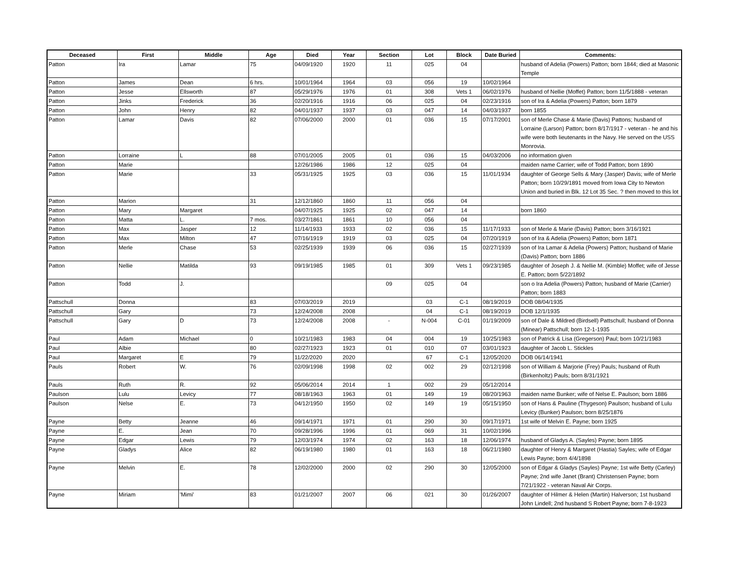| Deceased | First | Middle | Age | Died | Year | Section | Lot | Block | Date Buried | Comments: |
| --- | --- | --- | --- | --- | --- | --- | --- | --- | --- | --- |
| Patton | Ira | Lamar | 75 | 04/09/1920 | 1920 | 11 | 025 | 04 | | husband of Adelia (Powers) Patton; born 1844; died at Masonic Temple |
| Patton | James | Dean | 6 hrs. | 10/01/1964 | 1964 | 03 | 056 | 19 | 10/02/1964 | |
| Patton | Jesse | Ellsworth | 87 | 05/29/1976 | 1976 | 01 | 308 | Vets 1 | 06/02/1976 | husband of Nellie (Moffet) Patton; born 11/5/1888 - veteran |
| Patton | Jinks | Frederick | 36 | 02/20/1916 | 1916 | 06 | 025 | 04 | 02/23/1916 | son of Ira & Adelia (Powers) Patton; born 1879 |
| Patton | John | Henry | 82 | 04/01/1937 | 1937 | 03 | 047 | 14 | 04/03/1937 | born 1855 |
| Patton | Lamar | Davis | 82 | 07/06/2000 | 2000 | 01 | 036 | 15 | 07/17/2001 | son of Merle Chase & Marie (Davis) Pattons; husband of Lorraine (Larson) Patton; born 8/17/1917 - veteran - he and his wife were both lieutenants in the Navy. He served on the USS Monrovia. |
| Patton | Lorraine | L | 88 | 07/01/2005 | 2005 | 01 | 036 | 15 | 04/03/2006 | no information given |
| Patton | Marie | | | 12/26/1986 | 1986 | 12 | 025 | 04 | | maiden name Carrier; wife of Todd Patton; born 1890 |
| Patton | Marie | | 33 | 05/31/1925 | 1925 | 03 | 036 | 15 | 11/01/1934 | daughter of George Sells & Mary (Jasper) Davis; wife of Merle Patton; born 10/29/1891 moved from Iowa City to Newton Union and buried in Blk. 12 Lot 35 Sec. ? then moved to this lot |
| Patton | Marion | | 31 | 12/12/1860 | 1860 | 11 | 056 | 04 | | |
| Patton | Mary | Margaret | | 04/07/1925 | 1925 | 02 | 047 | 14 | | born 1860 |
| Patton | Matta | L. | 7 mos. | 03/27/1861 | 1861 | 10 | 056 | 04 | | |
| Patton | Max | Jasper | 12 | 11/14/1933 | 1933 | 02 | 036 | 15 | 11/17/1933 | son of Merle & Marie (Davis) Patton; born 3/16/1921 |
| Patton | Max | Milton | 47 | 07/16/1919 | 1919 | 03 | 025 | 04 | 07/20/1919 | son of Ira & Adelia (Powers) Patton; born 1871 |
| Patton | Merle | Chase | 53 | 02/25/1939 | 1939 | 06 | 036 | 15 | 02/27/1939 | son of Ira Lamar & Adelia (Powers) Patton; husband of Marie (Davis) Patton; born 1886 |
| Patton | Nellie | Matilda | 93 | 09/19/1985 | 1985 | 01 | 309 | Vets 1 | 09/23/1985 | daughter of Joseph J. & Nellie M. (Kimble) Moffet; wife of Jesse E. Patton; born 5/22/1892 |
| Patton | Todd | J. | | | | 09 | 025 | 04 | | son o Ira Adelia (Powers) Patton; husband of Marie (Carrier) Patton; born 1883 |
| Pattschull | Donna | | 83 | 07/03/2019 | 2019 | | 03 | C-1 | 08/19/2019 | DOB 08/04/1935 |
| Pattschull | Gary | | 73 | 12/24/2008 | 2008 | | 04 | C-1 | 08/19/2019 | DOB 12/1/1935 |
| Pattschull | Gary | D | 73 | 12/24/2008 | 2008 | - | N-004 | C-01 | 01/19/2009 | son of Dale & Mildred (Birdsell) Pattschull; husband of Donna (Minear) Pattschull; born 12-1-1935 |
| Paul | Adam | Michael | 0 | 10/21/1983 | 1983 | 04 | 004 | 19 | 10/25/1983 | son of Patrick & Lisa (Gregerson) Paul; born 10/21/1983 |
| Paul | Albie | | 80 | 02/27/1923 | 1923 | 01 | 010 | 07 | 03/01/1923 | daughter of Jacob L. Stickles |
| Paul | Margaret | E | 79 | 11/22/2020 | 2020 | | 67 | C-1 | 12/05/2020 | DOB 06/14/1941 |
| Pauls | Robert | W. | 76 | 02/09/1998 | 1998 | 02 | 002 | 29 | 02/12/1998 | son of William & Marjorie (Frey) Pauls; husband of Ruth (Birkenholtz) Pauls; born 8/31/1921 |
| Pauls | Ruth | R. | 92 | 05/06/2014 | 2014 | 1 | 002 | 29 | 05/12/2014 | |
| Paulson | Lulu | Levicy | 77 | 08/18/1963 | 1963 | 01 | 149 | 19 | 08/20/1963 | maiden name Bunker; wife of Nelse E. Paulson; born 1886 |
| Paulson | Nelse | E. | 73 | 04/12/1950 | 1950 | 02 | 149 | 19 | 05/15/1950 | son of Hans & Pauline (Thygeson) Paulson; husband of Lulu Levicy (Bunker) Paulson; born 8/25/1876 |
| Payne | Betty | Jeanne | 46 | 09/14/1971 | 1971 | 01 | 290 | 30 | 09/17/1971 | 1st wife of Melvin E. Payne; born 1925 |
| Payne | E. | Jean | 70 | 09/28/1996 | 1996 | 01 | 069 | 31 | 10/02/1996 | |
| Payne | Edgar | Lewis | 79 | 12/03/1974 | 1974 | 02 | 163 | 18 | 12/06/1974 | husband of Gladys A. (Sayles) Payne; born 1895 |
| Payne | Gladys | Alice | 82 | 06/19/1980 | 1980 | 01 | 163 | 18 | 06/21/1980 | daughter of Henry & Margaret (Hastia) Sayles; wife of Edgar Lewis Payne; born 4/4/1898 |
| Payne | Melvin | E. | 78 | 12/02/2000 | 2000 | 02 | 290 | 30 | 12/05/2000 | son of Edgar & Gladys (Sayles) Payne; 1st wife Betty (Carley) Payne; 2nd wife Janet (Brant) Christensen Payne; born 7/21/1922 - veteran Naval Air Corps. |
| Payne | Miriam | 'Mimi' | 83 | 01/21/2007 | 2007 | 06 | 021 | 30 | 01/26/2007 | daughter of Hilmer & Helen (Martin) Halverson; 1st husband John Lindell; 2nd husband S Robert Payne; born 7-8-1923 |